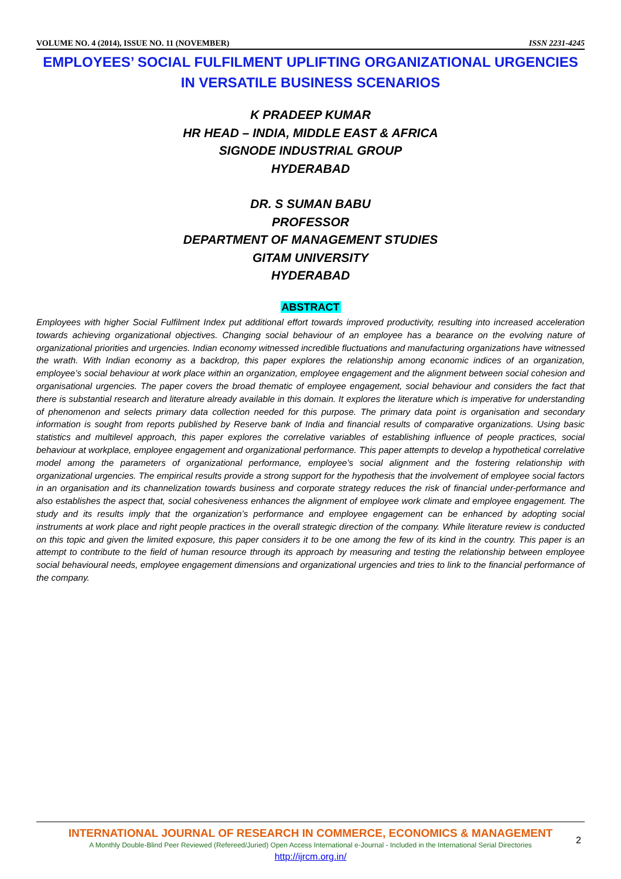VOLUME NO. 4 (2014), ISSUE NO. 11 (NOVEMBER) ISSN 2231-4245
EMPLOYEES’ SOCIAL FULFILMENT UPLIFTING ORGANIZATIONAL URGENCIES IN VERSATILE BUSINESS SCENARIOS
K PRADEEP KUMAR
HR HEAD – INDIA, MIDDLE EAST & AFRICA
SIGNODE INDUSTRIAL GROUP
HYDERABAD
DR. S SUMAN BABU
PROFESSOR
DEPARTMENT OF MANAGEMENT STUDIES
GITAM UNIVERSITY
HYDERABAD
ABSTRACT
Employees with higher Social Fulfilment Index put additional effort towards improved productivity, resulting into increased acceleration towards achieving organizational objectives. Changing social behaviour of an employee has a bearance on the evolving nature of organizational priorities and urgencies. Indian economy witnessed incredible fluctuations and manufacturing organizations have witnessed the wrath. With Indian economy as a backdrop, this paper explores the relationship among economic indices of an organization, employee’s social behaviour at work place within an organization, employee engagement and the alignment between social cohesion and organisational urgencies. The paper covers the broad thematic of employee engagement, social behaviour and considers the fact that there is substantial research and literature already available in this domain. It explores the literature which is imperative for understanding of phenomenon and selects primary data collection needed for this purpose. The primary data point is organisation and secondary information is sought from reports published by Reserve bank of India and financial results of comparative organizations. Using basic statistics and multilevel approach, this paper explores the correlative variables of establishing influence of people practices, social behaviour at workplace, employee engagement and organizational performance. This paper attempts to develop a hypothetical correlative model among the parameters of organizational performance, employee’s social alignment and the fostering relationship with organizational urgencies. The empirical results provide a strong support for the hypothesis that the involvement of employee social factors in an organisation and its channelization towards business and corporate strategy reduces the risk of financial under-performance and also establishes the aspect that, social cohesiveness enhances the alignment of employee work climate and employee engagement. The study and its results imply that the organization’s performance and employee engagement can be enhanced by adopting social instruments at work place and right people practices in the overall strategic direction of the company. While literature review is conducted on this topic and given the limited exposure, this paper considers it to be one among the few of its kind in the country. This paper is an attempt to contribute to the field of human resource through its approach by measuring and testing the relationship between employee social behavioural needs, employee engagement dimensions and organizational urgencies and tries to link to the financial performance of the company.
INTERNATIONAL JOURNAL OF RESEARCH IN COMMERCE, ECONOMICS & MANAGEMENT
A Monthly Double-Blind Peer Reviewed (Refereed/Juried) Open Access International e-Journal - Included in the International Serial Directories
http://ijrcm.org.in/
2